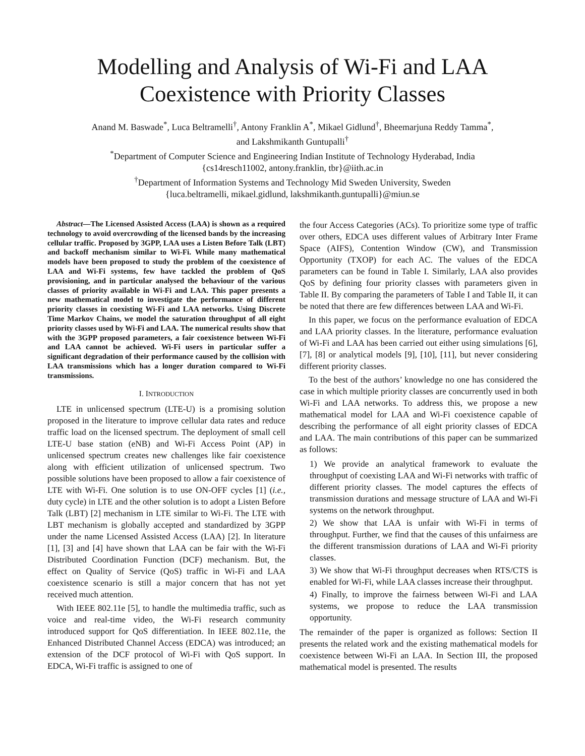Modelling and Analysis of Wi-Fi and LAA
Coexistence with Priority Classes
Anand M. Baswade<sup>*</sup>, Luca Beltramelli<sup>†</sup>, Antony Franklin A<sup>*</sup>, Mikael Gidlund<sup>†</sup>, Bheemarjuna Reddy Tamma<sup>*</sup>,
and Lakshmikanth Guntupalli<sup>†</sup>
<sup>*</sup> Department of Computer Science and Engineering Indian Institute of Technology Hyderabad, India
{cs14resch11002, antony.franklin, tbr}@iith.ac.in
<sup>†</sup> Department of Information Systems and Technology Mid Sweden University, Sweden
{luca.beltramelli, mikael.gidlund, lakshmikanth.guntupalli}@miun.se
Abstract—The Licensed Assisted Access (LAA) is shown as a required technology to avoid overcrowding of the licensed bands by the increasing cellular traffic. Proposed by 3GPP, LAA uses a Listen Before Talk (LBT) and backoff mechanism similar to Wi-Fi. While many mathematical models have been proposed to study the problem of the coexistence of LAA and Wi-Fi systems, few have tackled the problem of QoS provisioning, and in particular analysed the behaviour of the various classes of priority available in Wi-Fi and LAA. This paper presents a new mathematical model to investigate the performance of different priority classes in coexisting Wi-Fi and LAA networks. Using Discrete Time Markov Chains, we model the saturation throughput of all eight priority classes used by Wi-Fi and LAA. The numerical results show that with the 3GPP proposed parameters, a fair coexistence between Wi-Fi and LAA cannot be achieved. Wi-Fi users in particular suffer a significant degradation of their performance caused by the collision with LAA transmissions which has a longer duration compared to Wi-Fi transmissions.
I. INTRODUCTION
LTE in unlicensed spectrum (LTE-U) is a promising solution proposed in the literature to improve cellular data rates and reduce traffic load on the licensed spectrum. The deployment of small cell LTE-U base station (eNB) and Wi-Fi Access Point (AP) in unlicensed spectrum creates new challenges like fair coexistence along with efficient utilization of unlicensed spectrum. Two possible solutions have been proposed to allow a fair coexistence of LTE with Wi-Fi. One solution is to use ON-OFF cycles [1] (i.e., duty cycle) in LTE and the other solution is to adopt a Listen Before Talk (LBT) [2] mechanism in LTE similar to Wi-Fi. The LTE with LBT mechanism is globally accepted and standardized by 3GPP under the name Licensed Assisted Access (LAA) [2]. In literature [1], [3] and [4] have shown that LAA can be fair with the Wi-Fi Distributed Coordination Function (DCF) mechanism. But, the effect on Quality of Service (QoS) traffic in Wi-Fi and LAA coexistence scenario is still a major concern that has not yet received much attention.
With IEEE 802.11e [5], to handle the multimedia traffic, such as voice and real-time video, the Wi-Fi research community introduced support for QoS differentiation. In IEEE 802.11e, the Enhanced Distributed Channel Access (EDCA) was introduced; an extension of the DCF protocol of Wi-Fi with QoS support. In EDCA, Wi-Fi traffic is assigned to one of
the four Access Categories (ACs). To prioritize some type of traffic over others, EDCA uses different values of Arbitrary Inter Frame Space (AIFS), Contention Window (CW), and Transmission Opportunity (TXOP) for each AC. The values of the EDCA parameters can be found in Table I. Similarly, LAA also provides QoS by defining four priority classes with parameters given in Table II. By comparing the parameters of Table I and Table II, it can be noted that there are few differences between LAA and Wi-Fi.
In this paper, we focus on the performance evaluation of EDCA and LAA priority classes. In the literature, performance evaluation of Wi-Fi and LAA has been carried out either using simulations [6], [7], [8] or analytical models [9], [10], [11], but never considering different priority classes.
To the best of the authors’ knowledge no one has considered the case in which multiple priority classes are concurrently used in both Wi-Fi and LAA networks. To address this, we propose a new mathematical model for LAA and Wi-Fi coexistence capable of describing the performance of all eight priority classes of EDCA and LAA. The main contributions of this paper can be summarized as follows:
1) We provide an analytical framework to evaluate the throughput of coexisting LAA and Wi-Fi networks with traffic of different priority classes. The model captures the effects of transmission durations and message structure of LAA and Wi-Fi systems on the network throughput.
2) We show that LAA is unfair with Wi-Fi in terms of throughput. Further, we find that the causes of this unfairness are the different transmission durations of LAA and Wi-Fi priority classes.
3) We show that Wi-Fi throughput decreases when RTS/CTS is enabled for Wi-Fi, while LAA classes increase their throughput.
4) Finally, to improve the fairness between Wi-Fi and LAA systems, we propose to reduce the LAA transmission opportunity.
The remainder of the paper is organized as follows: Section II presents the related work and the existing mathematical models for coexistence between Wi-Fi an LAA. In Section III, the proposed mathematical model is presented. The results